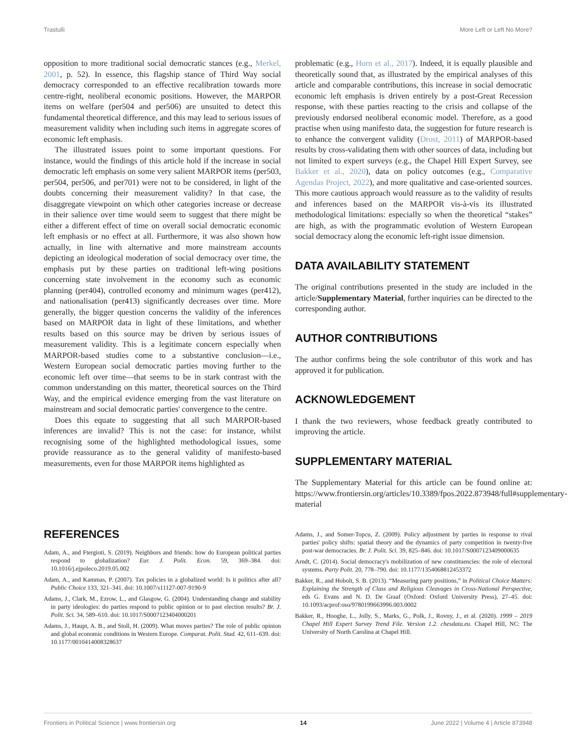Trastulli More Left or Left No More?
opposition to more traditional social democratic stances (e.g., Merkel, 2001, p. 52). In essence, this flagship stance of Third Way social democracy corresponded to an effective recalibration towards more centre-right, neoliberal economic positions. However, the MARPOR items on welfare (per504 and per506) are unsuited to detect this fundamental theoretical difference, and this may lead to serious issues of measurement validity when including such items in aggregate scores of economic left emphasis.
The illustrated issues point to some important questions. For instance, would the findings of this article hold if the increase in social democratic left emphasis on some very salient MARPOR items (per503, per504, per506, and per701) were not to be considered, in light of the doubts concerning their measurement validity? In that case, the disaggregate viewpoint on which other categories increase or decrease in their salience over time would seem to suggest that there might be either a different effect of time on overall social democratic economic left emphasis or no effect at all. Furthermore, it was also shown how actually, in line with alternative and more mainstream accounts depicting an ideological moderation of social democracy over time, the emphasis put by these parties on traditional left-wing positions concerning state involvement in the economy such as economic planning (per404), controlled economy and minimum wages (per412), and nationalisation (per413) significantly decreases over time. More generally, the bigger question concerns the validity of the inferences based on MARPOR data in light of these limitations, and whether results based on this source may be driven by serious issues of measurement validity. This is a legitimate concern especially when MARPOR-based studies come to a substantive conclusion—i.e., Western European social democratic parties moving further to the economic left over time—that seems to be in stark contrast with the common understanding on this matter, theoretical sources on the Third Way, and the empirical evidence emerging from the vast literature on mainstream and social democratic parties' convergence to the centre.
Does this equate to suggesting that all such MARPOR-based inferences are invalid? This is not the case: for instance, whilst recognising some of the highlighted methodological issues, some provide reassurance as to the general validity of manifesto-based measurements, even for those MARPOR items highlighted as
problematic (e.g., Horn et al., 2017). Indeed, it is equally plausible and theoretically sound that, as illustrated by the empirical analyses of this article and comparable contributions, this increase in social democratic economic left emphasis is driven entirely by a post-Great Recession response, with these parties reacting to the crisis and collapse of the previously endorsed neoliberal economic model. Therefore, as a good practise when using manifesto data, the suggestion for future research is to enhance the convergent validity (Drost, 2011) of MARPOR-based results by cross-validating them with other sources of data, including but not limited to expert surveys (e.g., the Chapel Hill Expert Survey, see Bakker et al., 2020), data on policy outcomes (e.g., Comparative Agendas Project, 2022), and more qualitative and case-oriented sources. This more cautious approach would reassure as to the validity of results and inferences based on the MARPOR vis-à-vis its illustrated methodological limitations: especially so when the theoretical “stakes” are high, as with the programmatic evolution of Western European social democracy along the economic left-right issue dimension.
DATA AVAILABILITY STATEMENT
The original contributions presented in the study are included in the article/Supplementary Material, further inquiries can be directed to the corresponding author.
AUTHOR CONTRIBUTIONS
The author confirms being the sole contributor of this work and has approved it for publication.
ACKNOWLEDGEMENT
I thank the two reviewers, whose feedback greatly contributed to improving the article.
SUPPLEMENTARY MATERIAL
The Supplementary Material for this article can be found online at: https://www.frontiersin.org/articles/10.3389/fpos.2022.873948/full#supplementary-material
REFERENCES
Adam, A., and Ftergioti, S. (2019). Neighbors and friends: how do European political parties respond to globalization? Eur. J. Polit. Econ. 59, 369–384. doi: 10.1016/j.ejpoleco.2019.05.002
Adam, A., and Kammas, P. (2007). Tax policies in a globalized world: Is it politics after all? Public Choice 133, 321–341. doi: 10.1007/s11127-007-9190-9
Adams, J., Clark, M., Ezrow, L., and Glasgow, G. (2004). Understanding change and stability in party ideologies: do parties respond to public opinion or to past election results? Br. J. Polit. Sci. 34, 589–610. doi: 10.1017/S0007123404000201
Adams, J., Haupt, A. B., and Stoll, H. (2009). What moves parties? The role of public opinion and global economic conditions in Western Europe. Comparat. Polit. Stud. 42, 611–639. doi: 10.1177/0010414008328637
Adams, J., and Somer-Topcu, Z. (2009). Policy adjustment by parties in response to rival parties' policy shifts: spatial theory and the dynamics of party competition in twenty-five post-war democracies. Br. J. Polit. Sci. 39, 825–846. doi: 10.1017/S0007123409000635
Arndt, C. (2014). Social democracy's mobilization of new constituencies: the role of electoral systems. Party Polit. 20, 778–790. doi: 10.1177/1354068812453372
Bakker, R., and Hobolt, S. B. (2013). “Measuring party positions,” in Political Choice Matters: Explaining the Strength of Class and Religious Cleavages in Cross-National Perspective, eds G. Evans and N. D. De Graaf (Oxford: Oxford University Press), 27–45. doi: 10.1093/acprof:oso/9780199663996.003.0002
Bakker, R., Hooghe, L., Jolly, S., Marks, G., Polk, J., Rovny, J., et al. (2020). 1999 – 2019 Chapel Hill Expert Survey Trend File. Version 1.2. chesdata.eu. Chapel Hill, NC: The University of North Carolina at Chapel Hill.
Frontiers in Political Science | www.frontiersin.org 14 June 2022 | Volume 4 | Article 873948